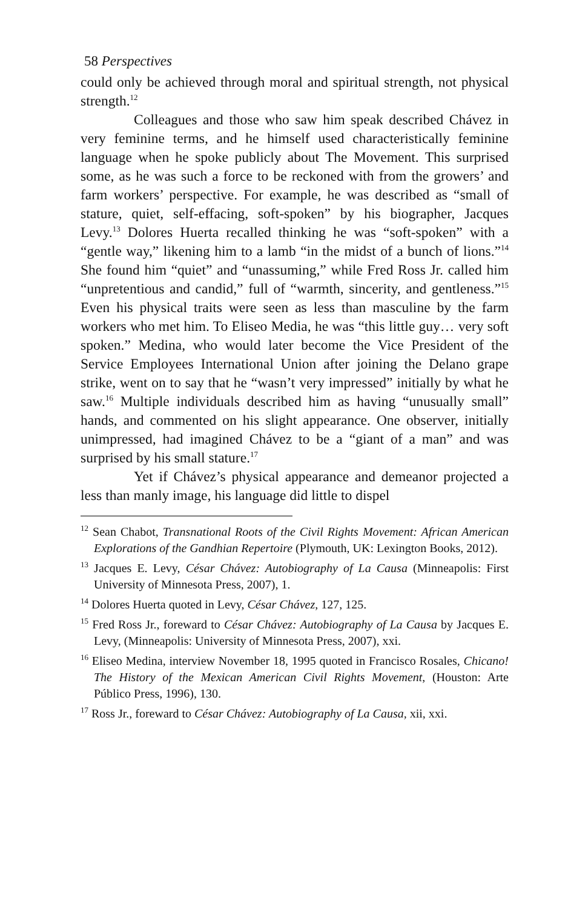58 Perspectives
could only be achieved through moral and spiritual strength, not physical strength.<sup>12</sup>
Colleagues and those who saw him speak described Chávez in very feminine terms, and he himself used characteristically feminine language when he spoke publicly about The Movement. This surprised some, as he was such a force to be reckoned with from the growers’ and farm workers’ perspective. For example, he was described as “small of stature, quiet, self-effacing, soft-spoken” by his biographer, Jacques Levy.<sup>13</sup> Dolores Huerta recalled thinking he was “soft-spoken” with a “gentle way,” likening him to a lamb “in the midst of a bunch of lions.”<sup>14</sup> She found him “quiet” and “unassuming,” while Fred Ross Jr. called him “unpretentious and candid,” full of “warmth, sincerity, and gentleness.”<sup>15</sup> Even his physical traits were seen as less than masculine by the farm workers who met him. To Eliseo Media, he was “this little guy… very soft spoken.” Medina, who would later become the Vice President of the Service Employees International Union after joining the Delano grape strike, went on to say that he “wasn’t very impressed” initially by what he saw.<sup>16</sup> Multiple individuals described him as having “unusually small” hands, and commented on his slight appearance. One observer, initially unimpressed, had imagined Chávez to be a “giant of a man” and was surprised by his small stature.<sup>17</sup>
Yet if Chávez’s physical appearance and demeanor projected a less than manly image, his language did little to dispel
<sup>12</sup> Sean Chabot, Transnational Roots of the Civil Rights Movement: African American Explorations of the Gandhian Repertoire (Plymouth, UK: Lexington Books, 2012).
<sup>13</sup> Jacques E. Levy, César Chávez: Autobiography of La Causa (Minneapolis: First University of Minnesota Press, 2007), 1.
<sup>14</sup> Dolores Huerta quoted in Levy, César Chávez, 127, 125.
<sup>15</sup> Fred Ross Jr., foreward to César Chávez: Autobiography of La Causa by Jacques E. Levy, (Minneapolis: University of Minnesota Press, 2007), xxi.
<sup>16</sup> Eliseo Medina, interview November 18, 1995 quoted in Francisco Rosales, Chicano! The History of the Mexican American Civil Rights Movement, (Houston: Arte Público Press, 1996), 130.
<sup>17</sup> Ross Jr., foreward to César Chávez: Autobiography of La Causa, xii, xxi.